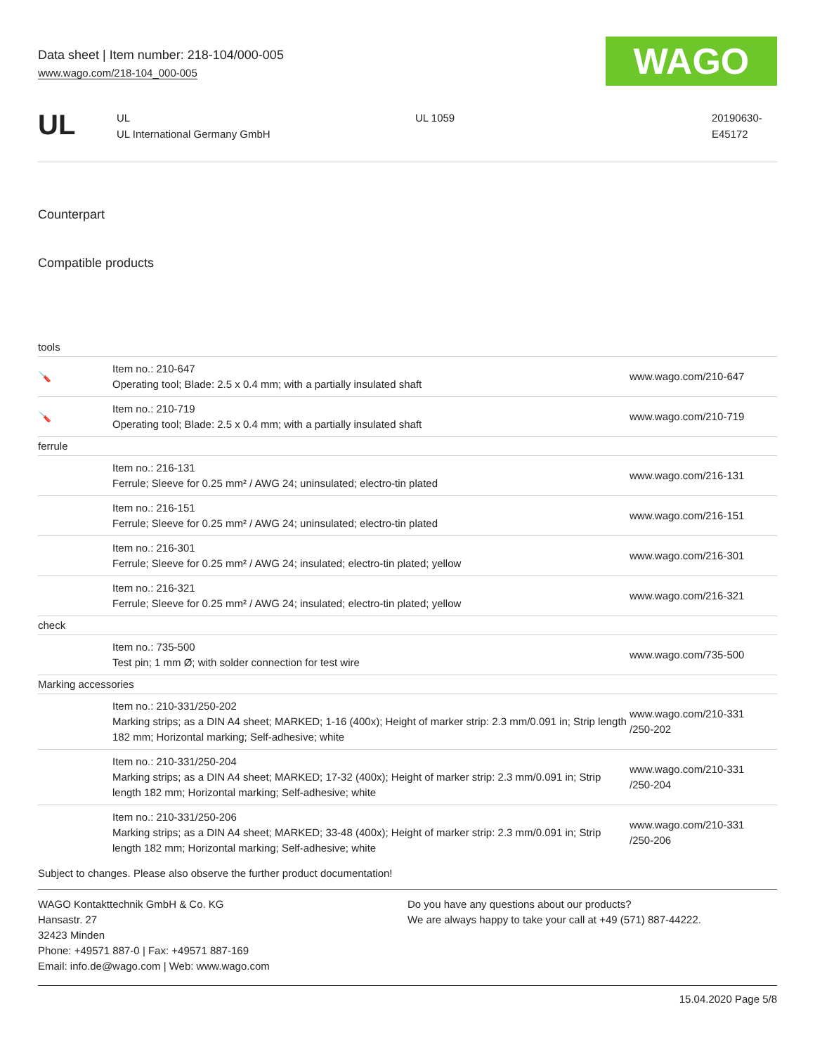Data sheet | Item number: 218-104/000-005
www.wago.com/218-104_000-005
WAGO
UL
UL
UL International Germany GmbH
UL 1059 20190630-
E45172
Counterpart
Compatible products
| tools | | |
| 🪛 | Item no.: 210-647 Operating tool; Blade: 2.5 x 0.4 mm; with a partially insulated shaft | www.wago.com/210-647 |
| 🪛 | Item no.: 210-719 Operating tool; Blade: 2.5 x 0.4 mm; with a partially insulated shaft | www.wago.com/210-719 |
| ferrule | | |
| | Item no.: 216-131 Ferrule; Sleeve for 0.25 mm² / AWG 24; uninsulated; electro-tin plated | www.wago.com/216-131 |
| | Item no.: 216-151 Ferrule; Sleeve for 0.25 mm² / AWG 24; uninsulated; electro-tin plated | www.wago.com/216-151 |
| | Item no.: 216-301 Ferrule; Sleeve for 0.25 mm² / AWG 24; insulated; electro-tin plated; yellow | www.wago.com/216-301 |
| | Item no.: 216-321 Ferrule; Sleeve for 0.25 mm² / AWG 24; insulated; electro-tin plated; yellow | www.wago.com/216-321 |
| check | | |
| | Item no.: 735-500 Test pin; 1 mm Ø; with solder connection for test wire | www.wago.com/735-500 |
| Marking accessories | | |
| | Item no.: 210-331/250-202 Marking strips; as a DIN A4 sheet; MARKED; 1-16 (400x); Height of marker strip: 2.3 mm/0.091 in; Strip length 182 mm; Horizontal marking; Self-adhesive; white | www.wago.com/210-331 /250-202 |
| | Item no.: 210-331/250-204 Marking strips; as a DIN A4 sheet; MARKED; 17-32 (400x); Height of marker strip: 2.3 mm/0.091 in; Strip length 182 mm; Horizontal marking; Self-adhesive; white | www.wago.com/210-331 /250-204 |
| | Item no.: 210-331/250-206 Marking strips; as a DIN A4 sheet; MARKED; 33-48 (400x); Height of marker strip: 2.3 mm/0.091 in; Strip length 182 mm; Horizontal marking; Self-adhesive; white | www.wago.com/210-331 /250-206 |
Subject to changes. Please also observe the further product documentation!
WAGO Kontakttechnik GmbH & Co. KG
Hansastr. 27
32423 Minden
Phone: +49571 887-0 | Fax: +49571 887-169
Email: info.de@wago.com | Web: www.wago.com
Do you have any questions about our products?
We are always happy to take your call at +49 (571) 887-44222.
15.04.2020 Page 5/8